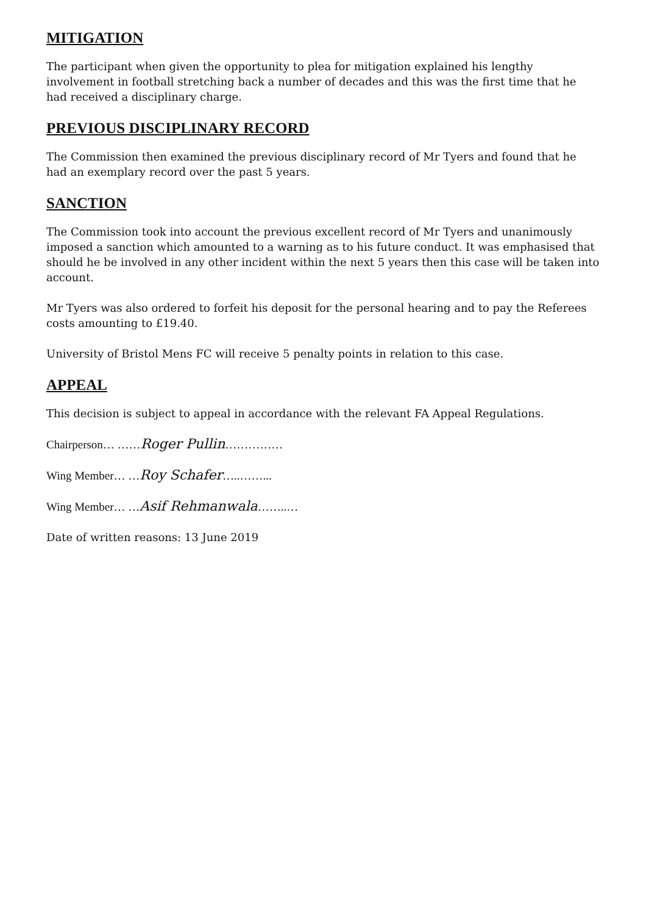MITIGATION
The participant when given the opportunity to plea for mitigation explained his lengthy involvement in football stretching back a number of decades and this was the first time that he had received a disciplinary charge.
PREVIOUS DISCIPLINARY RECORD
The Commission then examined the previous disciplinary record of Mr Tyers and found that he had an exemplary record over the past 5 years.
SANCTION
The Commission took into account the previous excellent record of Mr Tyers and unanimously imposed a sanction which amounted to a warning as to his future conduct. It was emphasised that should he be involved in any other incident within the next 5 years then this case will be taken into account.
Mr Tyers was also ordered to forfeit his deposit for the personal hearing and to pay the Referees costs amounting to £19.40.
University of Bristol Mens FC will receive 5 penalty points in relation to this case.
APPEAL
This decision is subject to appeal in accordance with the relevant FA Appeal Regulations.
Chairperson… ……Roger Pullin……………
Wing Member… …Roy Schafer…..……...
Wing Member… …Asif Rehmanwala……..…
Date of written reasons: 13 June 2019